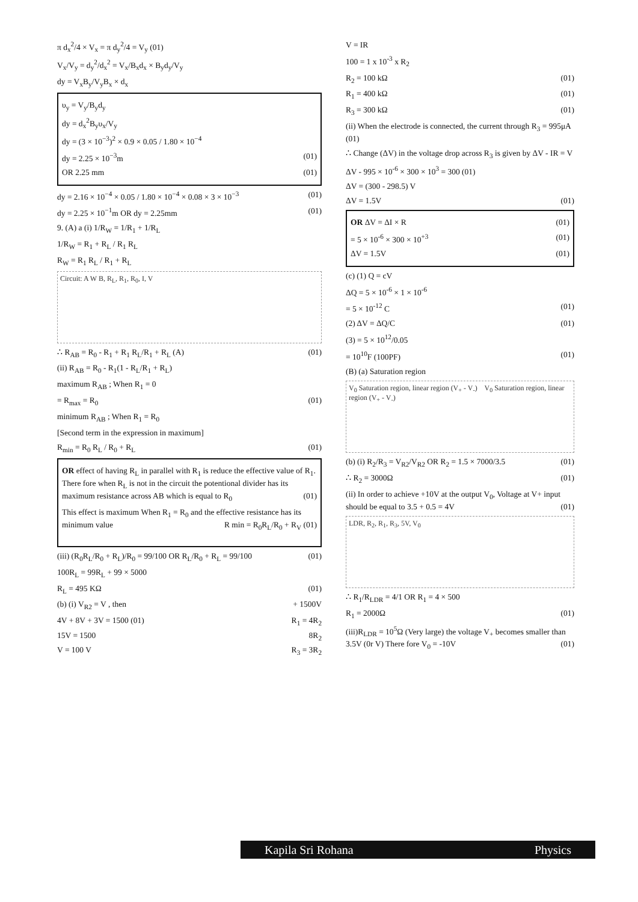π d<sub>x</sub><sup>2</sup>/4 × V<sub>x</sub> = π d<sub>y</sub><sup>2</sup>/4 = V<sub>y</sub> (01)
V<sub>x</sub>/V<sub>y</sub> = d<sub>y</sub><sup>2</sup>/d<sub>x</sub><sup>2</sup> = V<sub>x</sub>/B<sub>x</sub>d<sub>x</sub> × B<sub>y</sub>d<sub>y</sub>/V<sub>y</sub>
dy = V<sub>x</sub>B<sub>y</sub>/V<sub>y</sub>B<sub>x</sub> × d<sub>x</sub>
υ<sub>y</sub> = V<sub>y</sub>/B<sub>y</sub>d<sub>y</sub>
dy = d<sub>x</sub><sup>2</sup>B<sub>y</sub>υ<sub>x</sub>/V<sub>y</sub>
dy = (3 × 10<sup>−3</sup>)<sup>2</sup> × 0.9 × 0.05 / 1.80 × 10<sup>−4</sup>
dy = 2.25 × 10<sup>−3</sup>m (01)
OR 2.25 mm (01)
dy = 2.16 × 10<sup>−4</sup> × 0.05 / 1.80 × 10<sup>−4</sup> × 0.08 × 3 × 10<sup>−3</sup> (01)
dy = 2.25 × 10<sup>−1</sup>m OR dy = 2.25mm (01)
9. (A) a (i) 1/R<sub>W</sub> = 1/R<sub>1</sub> + 1/R<sub>L</sub>
1/R<sub>W</sub> = R<sub>1</sub> + R<sub>L</sub> / R<sub>1</sub> R<sub>L</sub>
R<sub>W</sub> = R<sub>1</sub> R<sub>L</sub> / R<sub>1</sub> + R<sub>L</sub>
Circuit: A W B, R<sub>L</sub>, R<sub>1</sub>, R<sub>0</sub>, I, V
∴ R<sub>AB</sub> = R<sub>0</sub> - R<sub>1</sub> + R<sub>1</sub> R<sub>L</sub>/R<sub>1</sub> + R<sub>L</sub> (A) (01)
(ii) R<sub>AB</sub> = R<sub>0</sub> - R<sub>1</sub>(1 - R<sub>L</sub>/R<sub>1</sub> + R<sub>L</sub>)
maximum R<sub>AB</sub> ; When R<sub>1</sub> = 0
= R<sub>max</sub> = R<sub>0</sub> (01)
minimum R<sub>AB</sub> ; When R<sub>1</sub> = R<sub>0</sub>
[Second term in the expression in maximum]
R<sub>min</sub> = R<sub>0</sub> R<sub>L</sub> / R<sub>0</sub> + R<sub>L</sub> (01)
OR effect of having R<sub>L</sub> in parallel with R<sub>1</sub> is reduce the effective value of R<sub>1</sub>. There fore when R<sub>L</sub> is not in the circuit the potentional divider has its maximum resistance across AB which is equal to R<sub>0</sub> (01)
This effect is maximum When R<sub>1</sub> = R<sub>0</sub> and the effective resistance has its minimum value R min = R<sub>0</sub>R<sub>L</sub>/R<sub>0</sub> + R<sub>V</sub> (01)
(iii) (R<sub>0</sub>R<sub>L</sub>/R<sub>0</sub> + R<sub>L</sub>)/R<sub>0</sub> = 99/100 OR R<sub>L</sub>/R<sub>0</sub> + R<sub>L</sub> = 99/100 (01)
100R<sub>L</sub> = 99R<sub>L</sub> + 99 × 5000
R<sub>L</sub> = 495 KΩ (01)
(b) (i) V<sub>R2</sub> = V , then + 1500V
4V + 8V + 3V = 1500 (01) R<sub>1</sub> = 4R<sub>2</sub>
15V = 1500 8R<sub>2</sub>
V = 100 V R<sub>3</sub> = 3R<sub>2</sub>
V = IR
100 = 1 x 10<sup>-3</sup> x R<sub>2</sub>
R<sub>2</sub> = 100 kΩ (01)
R<sub>1</sub> = 400 kΩ (01)
R<sub>3</sub> = 300 kΩ (01)
(ii) When the electrode is connected, the current through R<sub>3</sub> = 995μA (01)
∴ Change (ΔV) in the voltage drop across R<sub>3</sub> is given by ΔV - IR = V
ΔV - 995 × 10<sup>-6</sup> × 300 × 10<sup>3</sup> = 300 (01)
ΔV = (300 - 298.5) V
ΔV = 1.5V (01)
OR ΔV = ΔI × R (01)
= 5 × 10<sup>-6</sup> × 300 × 10<sup>+3</sup> (01)
ΔV = 1.5V (01)
(c) (1) Q = cV
ΔQ = 5 × 10<sup>-6</sup> × 1 × 10<sup>-6</sup>
= 5 × 10<sup>-12</sup> C (01)
(2) ΔV = ΔQ/C (01)
(3) = 5 × 10<sup>12</sup>/0.05
= 10<sup>10</sup>F (100PF) (01)
(B) (a) Saturation region
V<sub>0</sub> Saturation region, linear region (V<sub>+</sub> - V<sub>-</sub>) V<sub>0</sub> Saturation region, linear region (V<sub>+</sub> - V<sub>-</sub>)
(b) (i) R<sub>2</sub>/R<sub>3</sub> = V<sub>R2</sub>/V<sub>R2</sub> OR R<sub>2</sub> = 1.5 × 7000/3.5 (01)
∴ R<sub>2</sub> = 3000Ω (01)
(ii) In order to achieve +10V at the output V<sub>0</sub>, Voltage at V+ input should be equal to 3.5 + 0.5 = 4V (01)
LDR, R<sub>2</sub>, R<sub>1</sub>, R<sub>3</sub>, 5V, V<sub>0</sub>
∴ R<sub>1</sub>/R<sub>LDR</sub> = 4/1 OR R<sub>1</sub> = 4 × 500
R<sub>1</sub> = 2000Ω (01)
(iii)R<sub>LDR</sub> = 10<sup>5</sup>Ω (Very large) the voltage V<sub>+</sub> becomes smaller than 3.5V (0r V) There fore V<sub>0</sub> = -10V (01)
Kapila Sri Rohana Physics